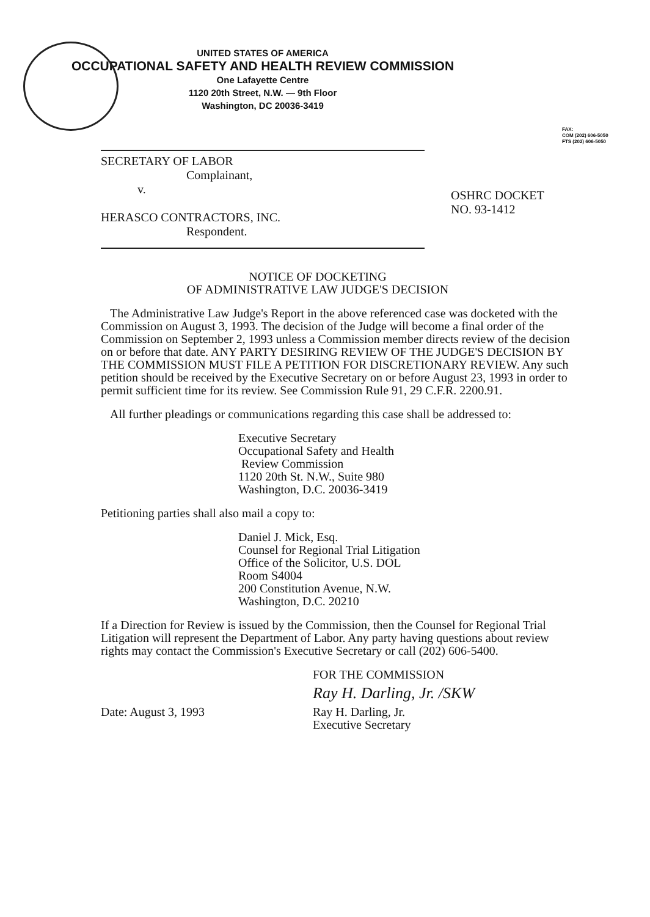UNITED STATES OF AMERICA
OCCUPATIONAL SAFETY AND HEALTH REVIEW COMMISSION
One Lafayette Centre
1120 20th Street, N.W. — 9th Floor
Washington, DC 20036-3419
FAX:
COM (202) 606-5050
FTS (202) 606-5050
SECRETARY OF LABOR
Complainant,
v.
HERASCO CONTRACTORS, INC.
Respondent.
OSHRC DOCKET
NO. 93-1412
NOTICE OF DOCKETING
OF ADMINISTRATIVE LAW JUDGE'S DECISION
The Administrative Law Judge's Report in the above referenced case was docketed with the Commission on August 3, 1993. The decision of the Judge will become a final order of the Commission on September 2, 1993 unless a Commission member directs review of the decision on or before that date. ANY PARTY DESIRING REVIEW OF THE JUDGE'S DECISION BY THE COMMISSION MUST FILE A PETITION FOR DISCRETIONARY REVIEW. Any such petition should be received by the Executive Secretary on or before August 23, 1993 in order to permit sufficient time for its review. See Commission Rule 91, 29 C.F.R. 2200.91.
All further pleadings or communications regarding this case shall be addressed to:
Executive Secretary
Occupational Safety and Health
Review Commission
1120 20th St. N.W., Suite 980
Washington, D.C. 20036-3419
Petitioning parties shall also mail a copy to:
Daniel J. Mick, Esq.
Counsel for Regional Trial Litigation
Office of the Solicitor, U.S. DOL
Room S4004
200 Constitution Avenue, N.W.
Washington, D.C. 20210
If a Direction for Review is issued by the Commission, then the Counsel for Regional Trial Litigation will represent the Department of Labor. Any party having questions about review rights may contact the Commission's Executive Secretary or call (202) 606-5400.
FOR THE COMMISSION
Ray H. Darling, Jr. /SKW
Date: August 3, 1993 Ray H. Darling, Jr.
Executive Secretary